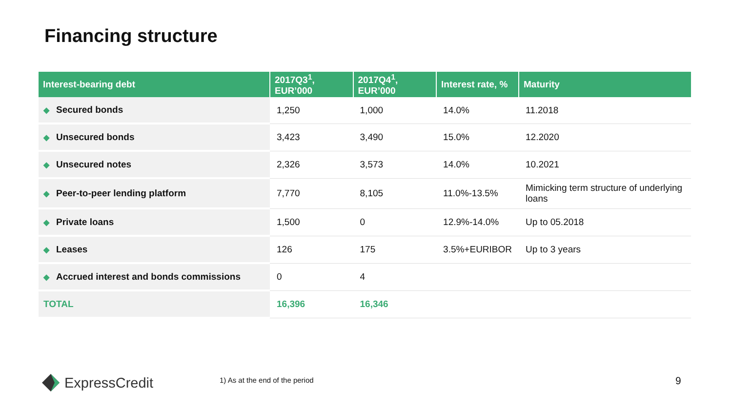Financing structure
| Interest-bearing debt | 2017Q3<sup>1</sup>, EUR’000 | 2017Q4<sup>1</sup>, EUR’000 | Interest rate, % | Maturity |
| --- | --- | --- | --- | --- |
| ◆ Secured bonds | 1,250 | 1,000 | 14.0% | 11.2018 |
| ◆ Unsecured bonds | 3,423 | 3,490 | 15.0% | 12.2020 |
| ◆ Unsecured notes | 2,326 | 3,573 | 14.0% | 10.2021 |
| ◆ Peer-to-peer lending platform | 7,770 | 8,105 | 11.0%-13.5% | Mimicking term structure of underlying loans |
| ◆ Private loans | 1,500 | 0 | 12.9%-14.0% | Up to 05.2018 |
| ◆ Leases | 126 | 175 | 3.5%+EURIBOR | Up to 3 years |
| ◆ Accrued interest and bonds commissions | 0 | 4 | | |
| TOTAL | 16,396 | 16,346 | | |
ExpressCredit 1) As at the end of the period 9